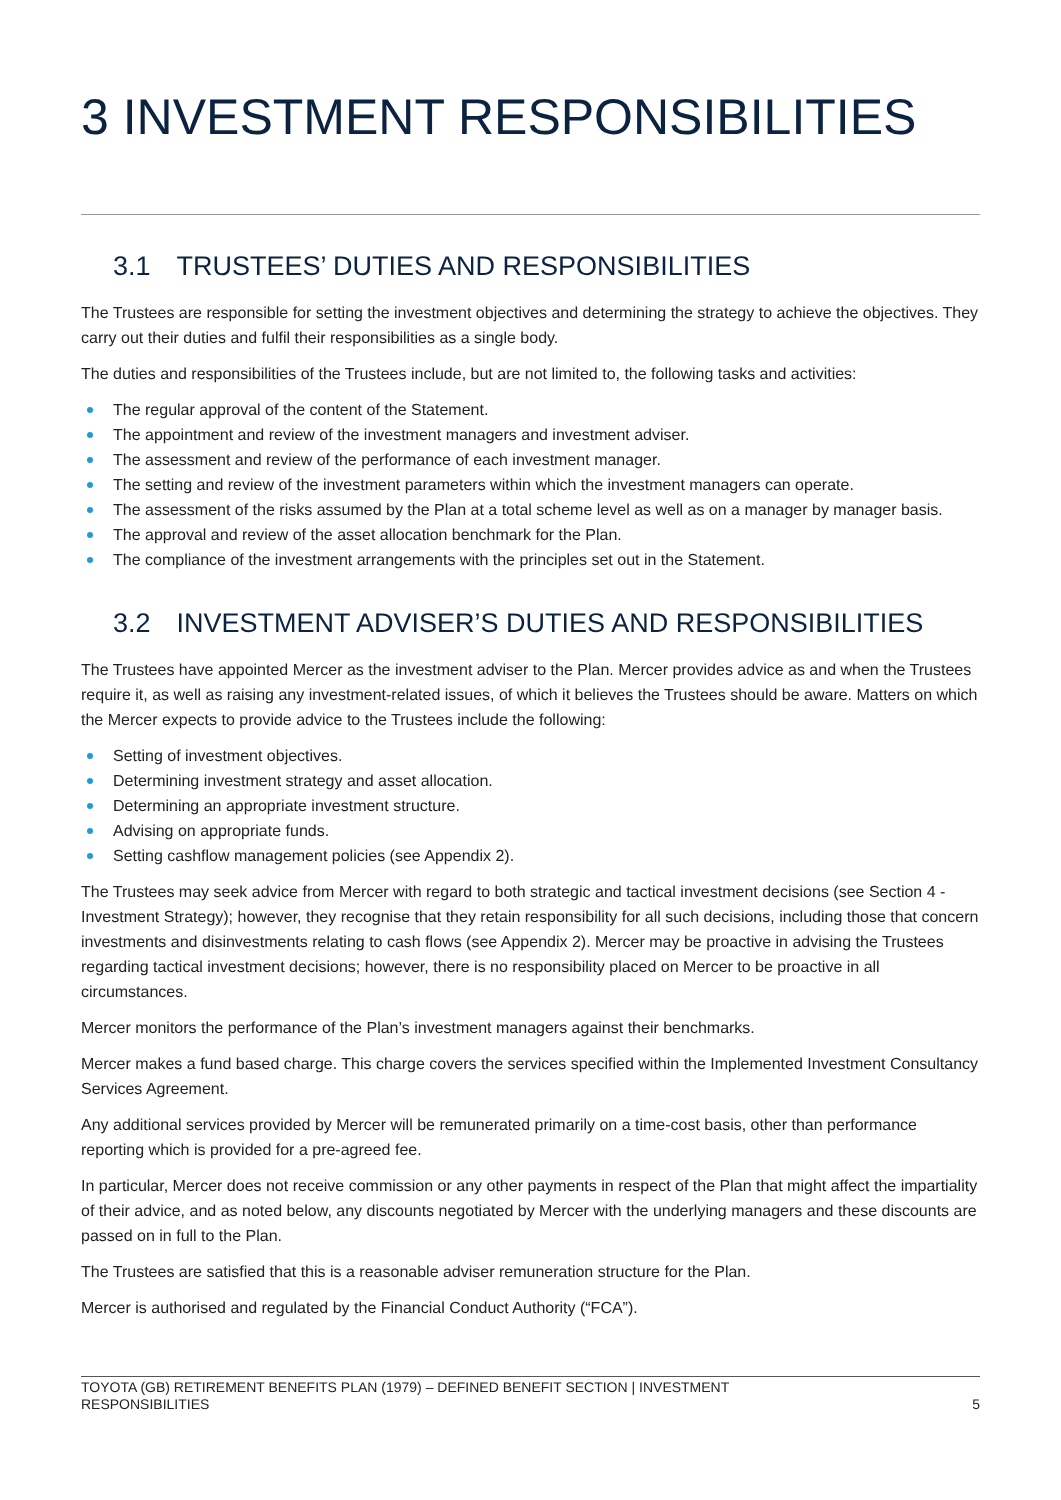3 INVESTMENT RESPONSIBILITIES
3.1 TRUSTEES’ DUTIES AND RESPONSIBILITIES
The Trustees are responsible for setting the investment objectives and determining the strategy to achieve the objectives. They carry out their duties and fulfil their responsibilities as a single body.
The duties and responsibilities of the Trustees include, but are not limited to, the following tasks and activities:
The regular approval of the content of the Statement.
The appointment and review of the investment managers and investment adviser.
The assessment and review of the performance of each investment manager.
The setting and review of the investment parameters within which the investment managers can operate.
The assessment of the risks assumed by the Plan at a total scheme level as well as on a manager by manager basis.
The approval and review of the asset allocation benchmark for the Plan.
The compliance of the investment arrangements with the principles set out in the Statement.
3.2 INVESTMENT ADVISER’S DUTIES AND RESPONSIBILITIES
The Trustees have appointed Mercer as the investment adviser to the Plan. Mercer provides advice as and when the Trustees require it, as well as raising any investment-related issues, of which it believes the Trustees should be aware. Matters on which the Mercer expects to provide advice to the Trustees include the following:
Setting of investment objectives.
Determining investment strategy and asset allocation.
Determining an appropriate investment structure.
Advising on appropriate funds.
Setting cashflow management policies (see Appendix 2).
The Trustees may seek advice from Mercer with regard to both strategic and tactical investment decisions (see Section 4 - Investment Strategy); however, they recognise that they retain responsibility for all such decisions, including those that concern investments and disinvestments relating to cash flows (see Appendix 2). Mercer may be proactive in advising the Trustees regarding tactical investment decisions; however, there is no responsibility placed on Mercer to be proactive in all circumstances.
Mercer monitors the performance of the Plan’s investment managers against their benchmarks.
Mercer makes a fund based charge. This charge covers the services specified within the Implemented Investment Consultancy Services Agreement.
Any additional services provided by Mercer will be remunerated primarily on a time-cost basis, other than performance reporting which is provided for a pre-agreed fee.
In particular, Mercer does not receive commission or any other payments in respect of the Plan that might affect the impartiality of their advice, and as noted below, any discounts negotiated by Mercer with the underlying managers and these discounts are passed on in full to the Plan.
The Trustees are satisfied that this is a reasonable adviser remuneration structure for the Plan.
Mercer is authorised and regulated by the Financial Conduct Authority (“FCA”).
TOYOTA (GB) RETIREMENT BENEFITS PLAN (1979) – DEFINED BENEFIT SECTION | INVESTMENT
RESPONSIBILITIES 5